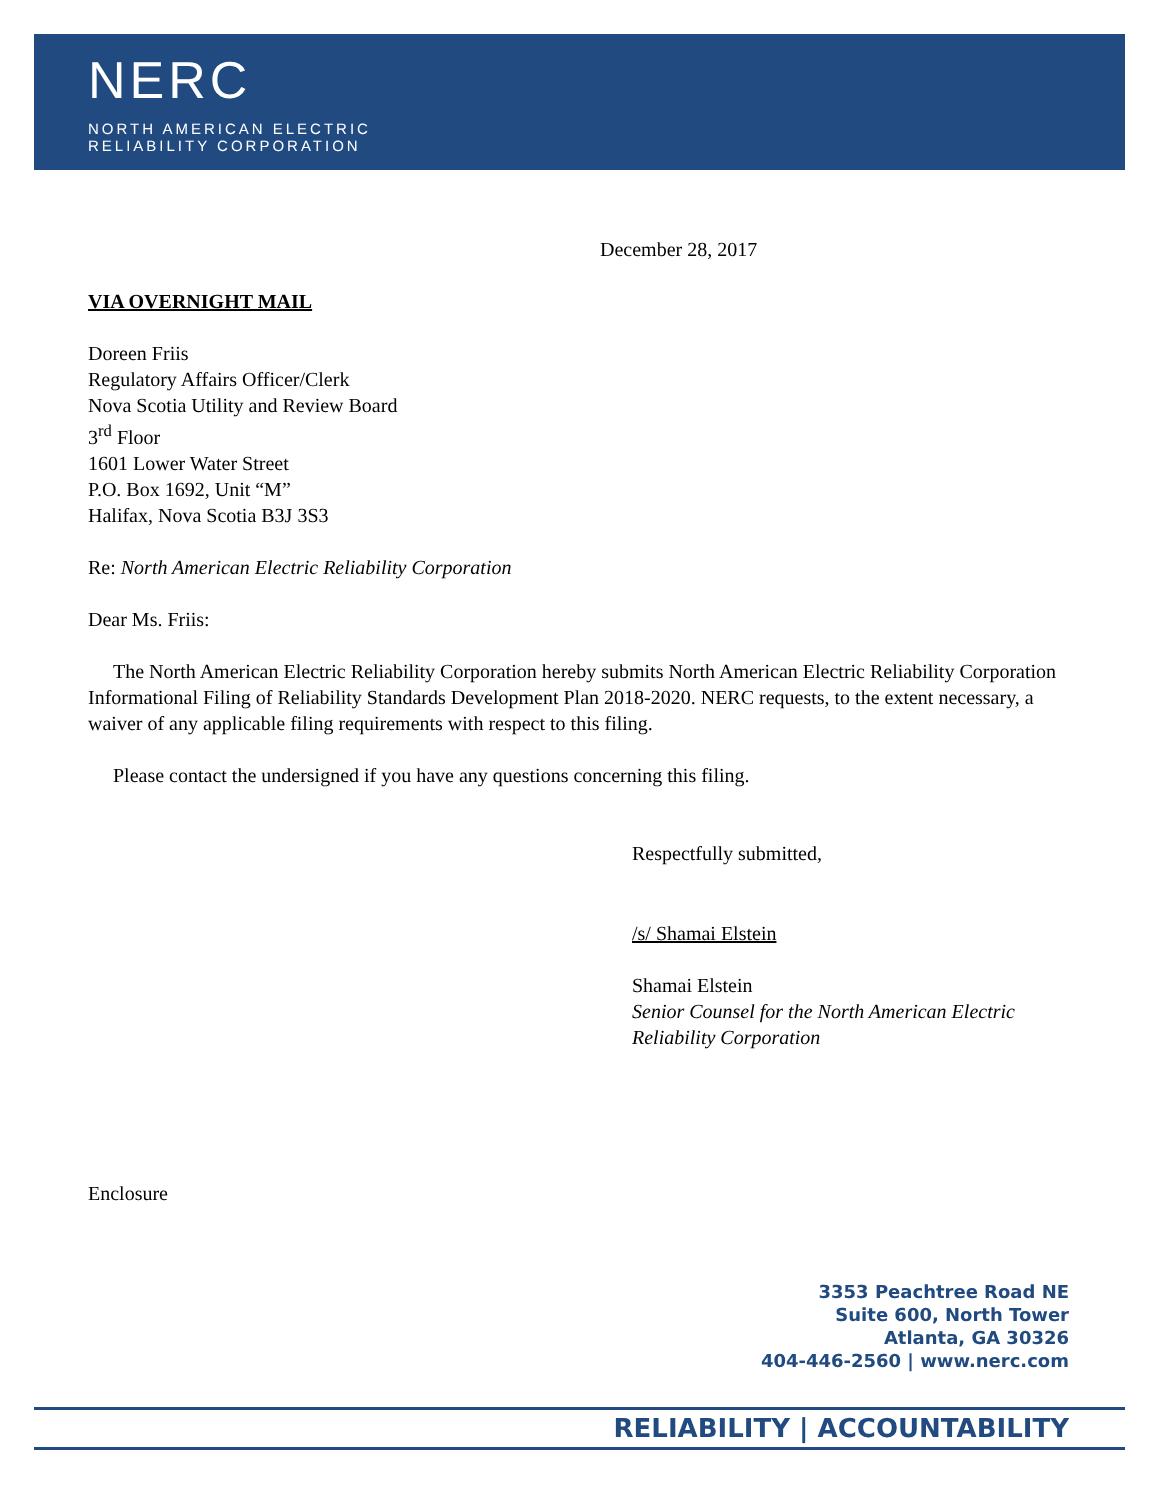NERC
NORTH AMERICAN ELECTRIC
RELIABILITY CORPORATION
December 28, 2017
VIA OVERNIGHT MAIL
Doreen Friis
Regulatory Affairs Officer/Clerk
Nova Scotia Utility and Review Board
3<sup>rd</sup> Floor
1601 Lower Water Street
P.O. Box 1692, Unit “M”
Halifax, Nova Scotia B3J 3S3
Re: North American Electric Reliability Corporation
Dear Ms. Friis:
The North American Electric Reliability Corporation hereby submits North American Electric Reliability Corporation Informational Filing of Reliability Standards Development Plan 2018-2020. NERC requests, to the extent necessary, a waiver of any applicable filing requirements with respect to this filing.
Please contact the undersigned if you have any questions concerning this filing.
Respectfully submitted,
/s/ Shamai Elstein
Shamai Elstein
Senior Counsel for the North American Electric Reliability Corporation
Enclosure
3353 Peachtree Road NE
Suite 600, North Tower
Atlanta, GA 30326
404-446-2560 | www.nerc.com
RELIABILITY | ACCOUNTABILITY